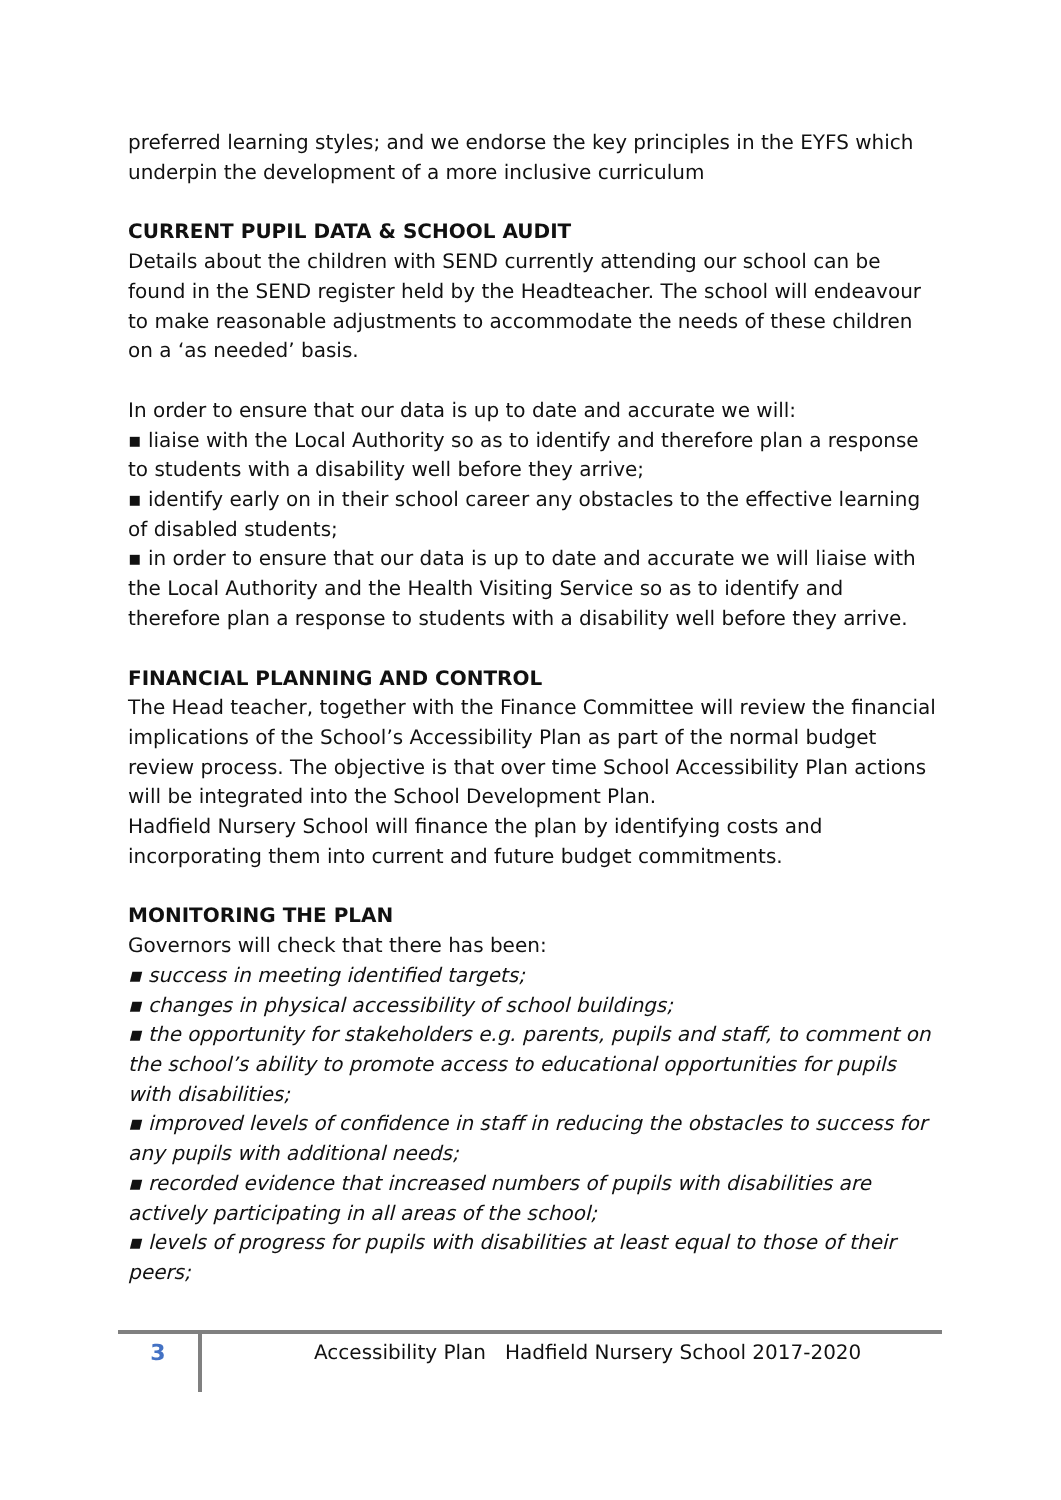preferred learning styles; and we endorse the key principles in the EYFS which underpin the development of a more inclusive curriculum
CURRENT PUPIL DATA & SCHOOL AUDIT
Details about the children with SEND currently attending our school can be found in the SEND register held by the Headteacher. The school will endeavour to make reasonable adjustments to accommodate the needs of these children on a ‘as needed’ basis.
In order to ensure that our data is up to date and accurate we will:
▪ liaise with the Local Authority so as to identify and therefore plan a response to students with a disability well before they arrive;
▪ identify early on in their school career any obstacles to the effective learning of disabled students;
▪ in order to ensure that our data is up to date and accurate we will liaise with the Local Authority and the Health Visiting Service so as to identify and therefore plan a response to students with a disability well before they arrive.
FINANCIAL PLANNING AND CONTROL
The Head teacher, together with the Finance Committee will review the financial implications of the School’s Accessibility Plan as part of the normal budget review process. The objective is that over time School Accessibility Plan actions will be integrated into the School Development Plan.
Hadfield Nursery School will finance the plan by identifying costs and incorporating them into current and future budget commitments.
MONITORING THE PLAN
Governors will check that there has been:
▪ success in meeting identified targets;
▪ changes in physical accessibility of school buildings;
▪ the opportunity for stakeholders e.g. parents, pupils and staff, to comment on the school’s ability to promote access to educational opportunities for pupils with disabilities;
▪ improved levels of confidence in staff in reducing the obstacles to success for any pupils with additional needs;
▪ recorded evidence that increased numbers of pupils with disabilities are actively participating in all areas of the school;
▪ levels of progress for pupils with disabilities at least equal to those of their peers;
3
Accessibility Plan Hadfield Nursery School 2017-2020